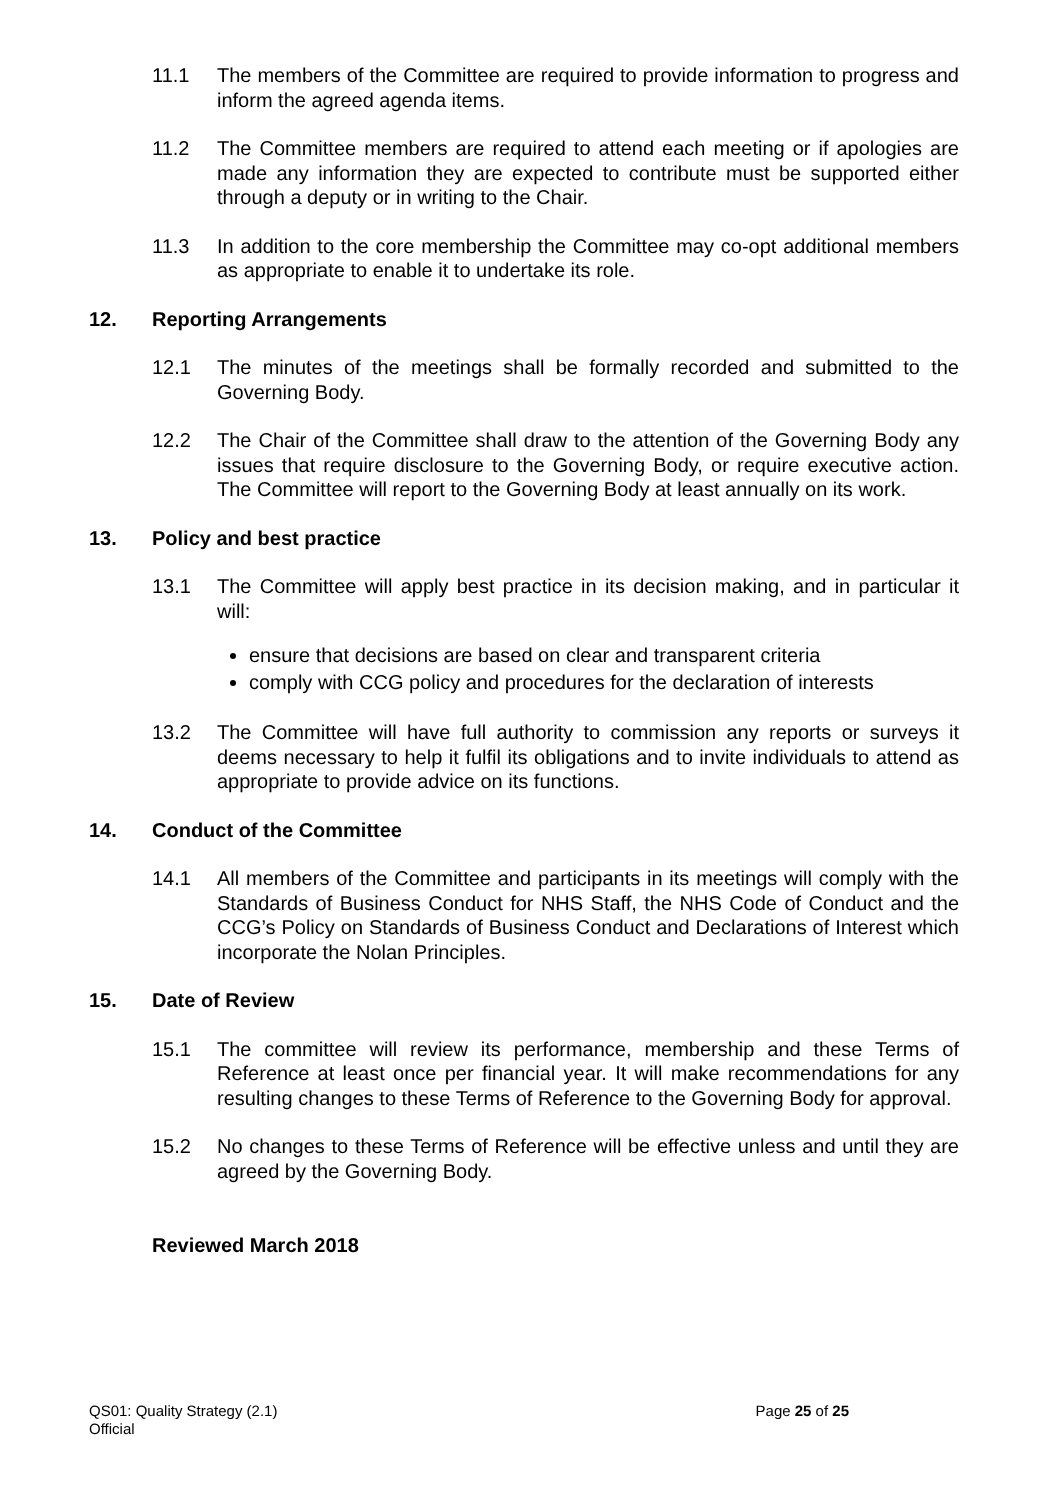11.1 The members of the Committee are required to provide information to progress and inform the agreed agenda items.
11.2 The Committee members are required to attend each meeting or if apologies are made any information they are expected to contribute must be supported either through a deputy or in writing to the Chair.
11.3 In addition to the core membership the Committee may co-opt additional members as appropriate to enable it to undertake its role.
12. Reporting Arrangements
12.1 The minutes of the meetings shall be formally recorded and submitted to the Governing Body.
12.2 The Chair of the Committee shall draw to the attention of the Governing Body any issues that require disclosure to the Governing Body, or require executive action. The Committee will report to the Governing Body at least annually on its work.
13. Policy and best practice
13.1 The Committee will apply best practice in its decision making, and in particular it will:
ensure that decisions are based on clear and transparent criteria
comply with CCG policy and procedures for the declaration of interests
13.2 The Committee will have full authority to commission any reports or surveys it deems necessary to help it fulfil its obligations and to invite individuals to attend as appropriate to provide advice on its functions.
14. Conduct of the Committee
14.1 All members of the Committee and participants in its meetings will comply with the Standards of Business Conduct for NHS Staff, the NHS Code of Conduct and the CCG’s Policy on Standards of Business Conduct and Declarations of Interest which incorporate the Nolan Principles.
15. Date of Review
15.1 The committee will review its performance, membership and these Terms of Reference at least once per financial year. It will make recommendations for any resulting changes to these Terms of Reference to the Governing Body for approval.
15.2 No changes to these Terms of Reference will be effective unless and until they are agreed by the Governing Body.
Reviewed March 2018
QS01: Quality Strategy (2.1) Page 25 of 25
Official